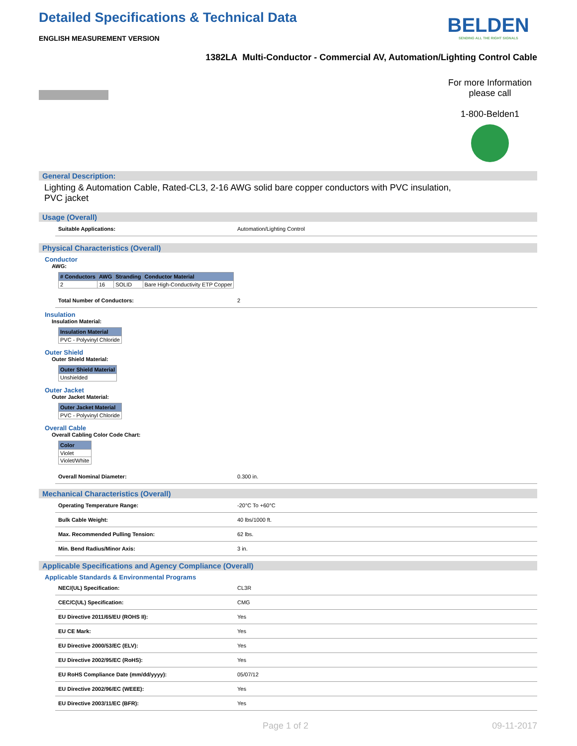Detailed Specifications & Technical Data
BELDEN
SENDING ALL THE RIGHT SIGNALS
ENGLISH MEASUREMENT VERSION
1382LA Multi-Conductor - Commercial AV, Automation/Lighting Control Cable
For more Information please call
1-800-Belden1
General Description:
Lighting & Automation Cable, Rated-CL3, 2-16 AWG solid bare copper conductors with PVC insulation,
PVC jacket
Usage (Overall)
Suitable Applications: Automation/Lighting Control
Physical Characteristics (Overall)
Conductor
AWG:
| # Conductors | AWG | Stranding | Conductor Material |
| --- | --- | --- | --- |
| 2 | 16 | SOLID | Bare High-Conductivity ETP Copper |
Total Number of Conductors: 2
Insulation
Insulation Material:
| Insulation Material |
| --- |
| PVC - Polyvinyl Chloride |
Outer Shield
Outer Shield Material:
| Outer Shield Material |
| --- |
| Unshielded |
Outer Jacket
Outer Jacket Material:
| Outer Jacket Material |
| --- |
| PVC - Polyvinyl Chloride |
Overall Cable
Overall Cabling Color Code Chart:
| Color |
| --- |
| Violet |
| Violet/White |
Overall Nominal Diameter: 0.300 in.
Mechanical Characteristics (Overall)
Operating Temperature Range: -20°C To +60°C
Bulk Cable Weight: 40 lbs/1000 ft.
Max. Recommended Pulling Tension: 62 lbs.
Min. Bend Radius/Minor Axis: 3 in.
Applicable Specifications and Agency Compliance (Overall)
Applicable Standards & Environmental Programs
NEC/(UL) Specification: CL3R
CEC/C(UL) Specification: CMG
EU Directive 2011/65/EU (ROHS II): Yes
EU CE Mark: Yes
EU Directive 2000/53/EC (ELV): Yes
EU Directive 2002/95/EC (RoHS): Yes
EU RoHS Compliance Date (mm/dd/yyyy): 05/07/12
EU Directive 2002/96/EC (WEEE): Yes
EU Directive 2003/11/EC (BFR): Yes
Page 1 of 2 09-11-2017